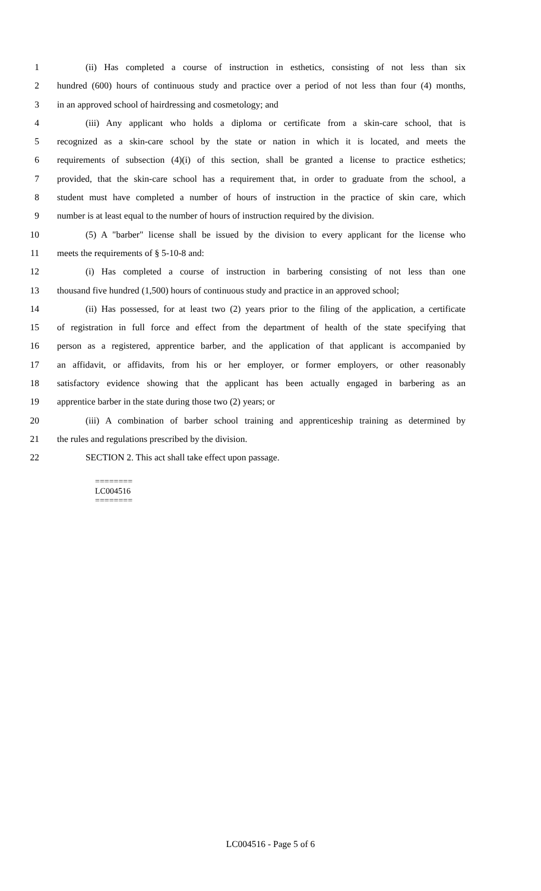1 (ii) Has completed a course of instruction in esthetics, consisting of not less than six
2 hundred (600) hours of continuous study and practice over a period of not less than four (4) months,
3 in an approved school of hairdressing and cosmetology; and
4 (iii) Any applicant who holds a diploma or certificate from a skin-care school, that is
5 recognized as a skin-care school by the state or nation in which it is located, and meets the
6 requirements of subsection (4)(i) of this section, shall be granted a license to practice esthetics;
7 provided, that the skin-care school has a requirement that, in order to graduate from the school, a
8 student must have completed a number of hours of instruction in the practice of skin care, which
9 number is at least equal to the number of hours of instruction required by the division.
10 (5) A "barber" license shall be issued by the division to every applicant for the license who
11 meets the requirements of § 5-10-8 and:
12 (i) Has completed a course of instruction in barbering consisting of not less than one
13 thousand five hundred (1,500) hours of continuous study and practice in an approved school;
14 (ii) Has possessed, for at least two (2) years prior to the filing of the application, a certificate
15 of registration in full force and effect from the department of health of the state specifying that
16 person as a registered, apprentice barber, and the application of that applicant is accompanied by
17 an affidavit, or affidavits, from his or her employer, or former employers, or other reasonably
18 satisfactory evidence showing that the applicant has been actually engaged in barbering as an
19 apprentice barber in the state during those two (2) years; or
20 (iii) A combination of barber school training and apprenticeship training as determined by
21 the rules and regulations prescribed by the division.
22 SECTION 2. This act shall take effect upon passage.
========
LC004516
========
LC004516 - Page 5 of 6